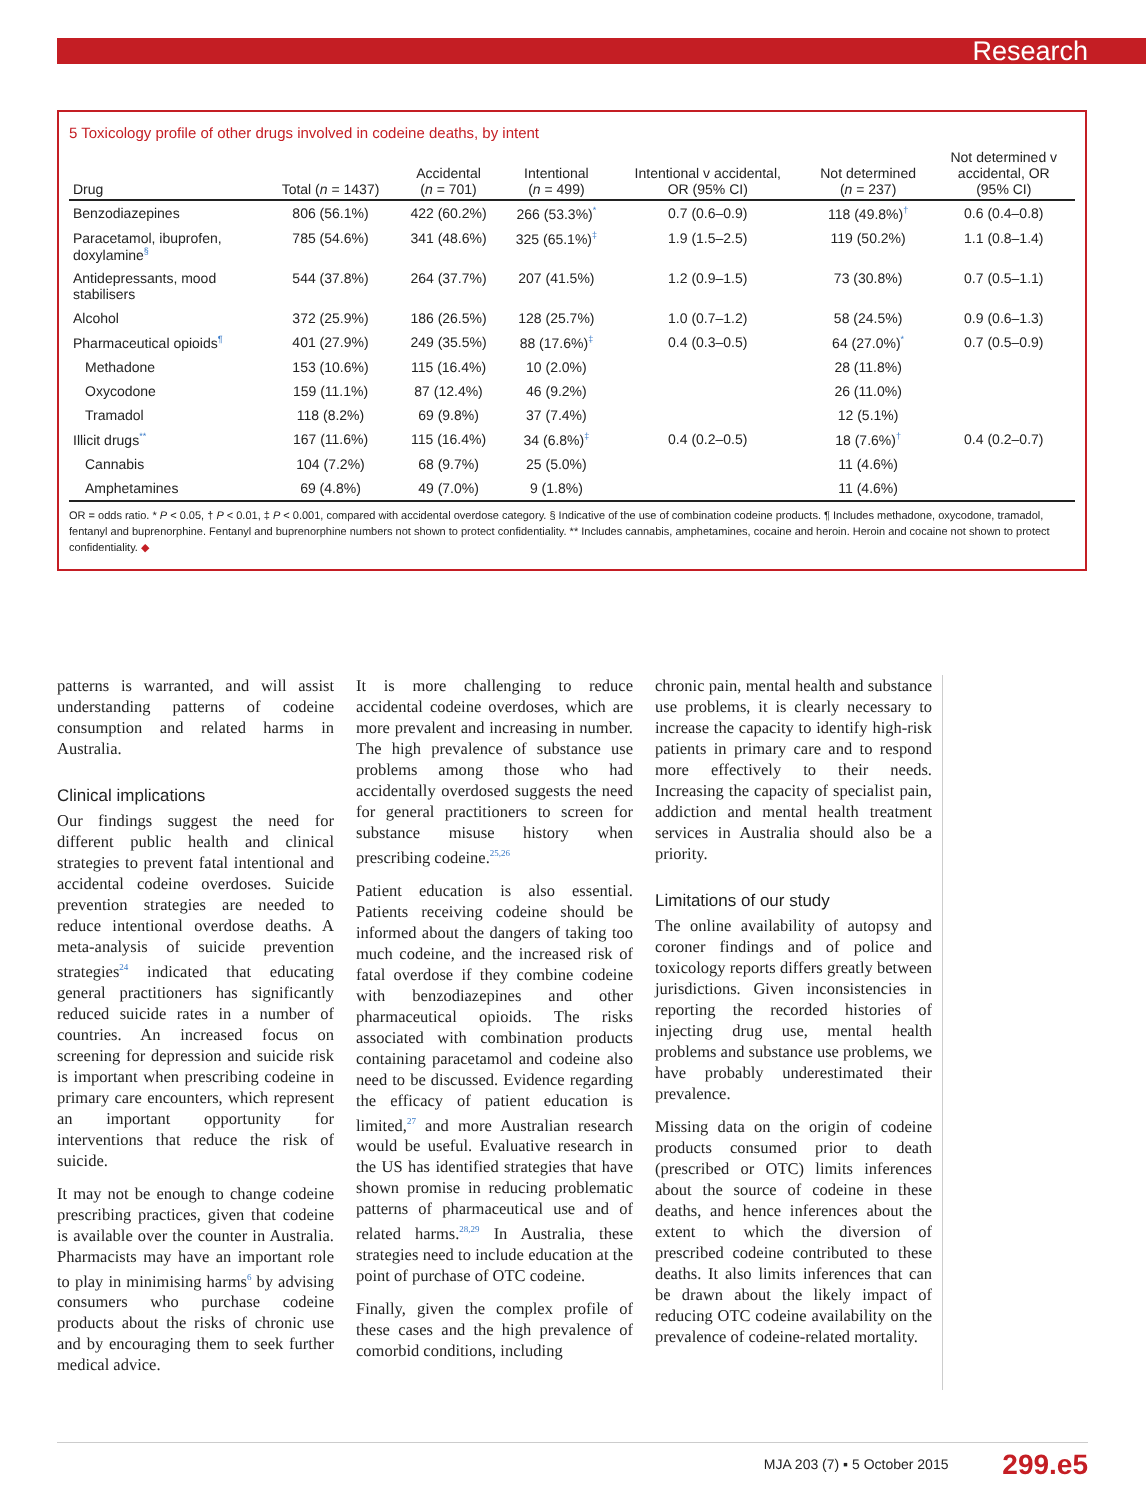Research
5 Toxicology profile of other drugs involved in codeine deaths, by intent
| Drug | Total ( n = 1437) | Accidental ( n = 701) | Intentional ( n = 499) | Intentional v accidental, OR (95% CI) | Not determined ( n = 237) | Not determined v accidental, OR (95% CI) |
| --- | --- | --- | --- | --- | --- | --- |
| Benzodiazepines | 806 (56.1%) | 422 (60.2%) | 266 (53.3%)<sup>*</sup> | 0.7 (0.6–0.9) | 118 (49.8%)<sup>†</sup> | 0.6 (0.4–0.8) |
| Paracetamol, ibuprofen, doxylamine<sup>§</sup> | 785 (54.6%) | 341 (48.6%) | 325 (65.1%)<sup>‡</sup> | 1.9 (1.5–2.5) | 119 (50.2%) | 1.1 (0.8–1.4) |
| Antidepressants, mood stabilisers | 544 (37.8%) | 264 (37.7%) | 207 (41.5%) | 1.2 (0.9–1.5) | 73 (30.8%) | 0.7 (0.5–1.1) |
| Alcohol | 372 (25.9%) | 186 (26.5%) | 128 (25.7%) | 1.0 (0.7–1.2) | 58 (24.5%) | 0.9 (0.6–1.3) |
| Pharmaceutical opioids<sup>¶</sup> | 401 (27.9%) | 249 (35.5%) | 88 (17.6%)<sup>‡</sup> | 0.4 (0.3–0.5) | 64 (27.0%)<sup>*</sup> | 0.7 (0.5–0.9) |
| Methadone | 153 (10.6%) | 115 (16.4%) | 10 (2.0%) | | 28 (11.8%) | |
| Oxycodone | 159 (11.1%) | 87 (12.4%) | 46 (9.2%) | | 26 (11.0%) | |
| Tramadol | 118 (8.2%) | 69 (9.8%) | 37 (7.4%) | | 12 (5.1%) | |
| Illicit drugs<sup>**</sup> | 167 (11.6%) | 115 (16.4%) | 34 (6.8%)<sup>‡</sup> | 0.4 (0.2–0.5) | 18 (7.6%)<sup>†</sup> | 0.4 (0.2–0.7) |
| Cannabis | 104 (7.2%) | 68 (9.7%) | 25 (5.0%) | | 11 (4.6%) | |
| Amphetamines | 69 (4.8%) | 49 (7.0%) | 9 (1.8%) | | 11 (4.6%) | |
OR = odds ratio. * P < 0.05, † P < 0.01, ‡ P < 0.001, compared with accidental overdose category. § Indicative of the use of combination codeine products. ¶ Includes methadone, oxycodone, tramadol, fentanyl and buprenorphine. Fentanyl and buprenorphine numbers not shown to protect confidentiality. ** Includes cannabis, amphetamines, cocaine and heroin. Heroin and cocaine not shown to protect confidentiality. ◆
patterns is warranted, and will assist understanding patterns of codeine consumption and related harms in Australia.
Clinical implications
Our findings suggest the need for different public health and clinical strategies to prevent fatal intentional and accidental codeine overdoses. Suicide prevention strategies are needed to reduce intentional overdose deaths. A meta-analysis of suicide prevention strategies<sup>24</sup> indicated that educating general practitioners has significantly reduced suicide rates in a number of countries. An increased focus on screening for depression and suicide risk is important when prescribing codeine in primary care encounters, which represent an important opportunity for interventions that reduce the risk of suicide.
It may not be enough to change codeine prescribing practices, given that codeine is available over the counter in Australia. Pharmacists may have an important role to play in minimising harms<sup>6</sup> by advising consumers who purchase codeine products about the risks of chronic use and by encouraging them to seek further medical advice.
It is more challenging to reduce accidental codeine overdoses, which are more prevalent and increasing in number. The high prevalence of substance use problems among those who had accidentally overdosed suggests the need for general practitioners to screen for substance misuse history when prescribing codeine.<sup>25,26</sup>
Patient education is also essential. Patients receiving codeine should be informed about the dangers of taking too much codeine, and the increased risk of fatal overdose if they combine codeine with benzodiazepines and other pharmaceutical opioids. The risks associated with combination products containing paracetamol and codeine also need to be discussed. Evidence regarding the efficacy of patient education is limited,<sup>27</sup> and more Australian research would be useful. Evaluative research in the US has identified strategies that have shown promise in reducing problematic patterns of pharmaceutical use and of related harms.<sup>28,29</sup> In Australia, these strategies need to include education at the point of purchase of OTC codeine.
Finally, given the complex profile of these cases and the high prevalence of comorbid conditions, including
chronic pain, mental health and substance use problems, it is clearly necessary to increase the capacity to identify high-risk patients in primary care and to respond more effectively to their needs. Increasing the capacity of specialist pain, addiction and mental health treatment services in Australia should also be a priority.
Limitations of our study
The online availability of autopsy and coroner findings and of police and toxicology reports differs greatly between jurisdictions. Given inconsistencies in reporting the recorded histories of injecting drug use, mental health problems and substance use problems, we have probably underestimated their prevalence.
Missing data on the origin of codeine products consumed prior to death (prescribed or OTC) limits inferences about the source of codeine in these deaths, and hence inferences about the extent to which the diversion of prescribed codeine contributed to these deaths. It also limits inferences that can be drawn about the likely impact of reducing OTC codeine availability on the prevalence of codeine-related mortality.
MJA 203 (7) ▪ 5 October 2015 299.e5